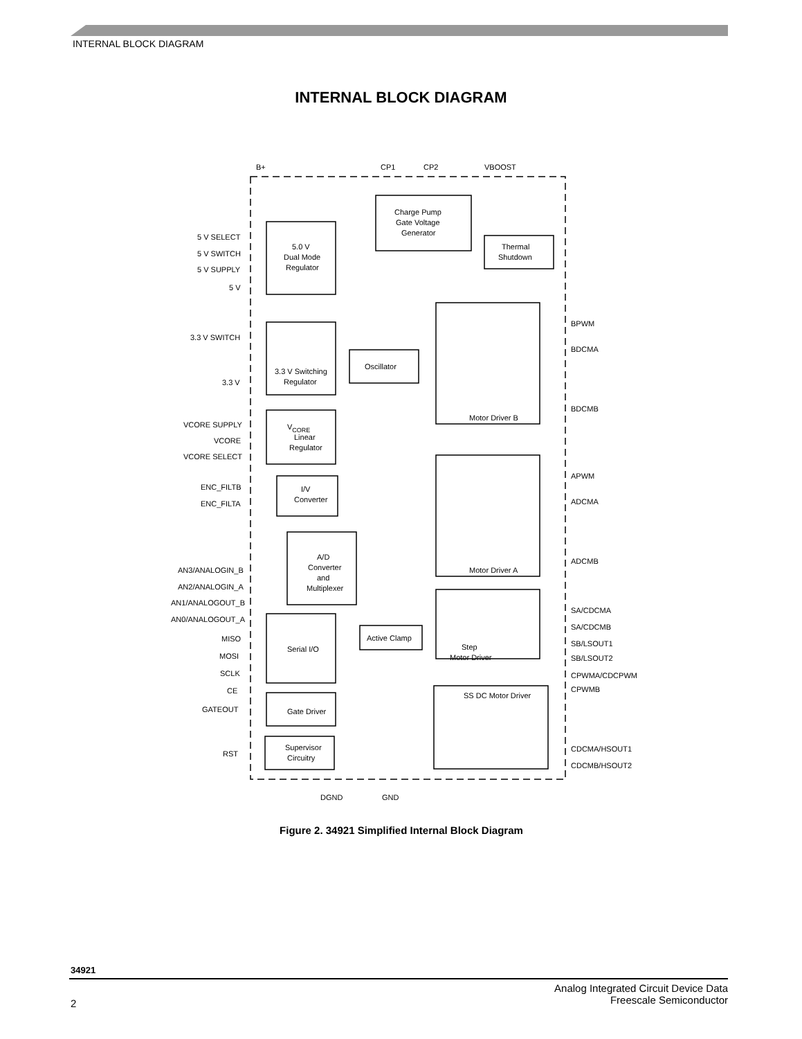INTERNAL BLOCK DIAGRAM
INTERNAL BLOCK DIAGRAM
B+
CP1
CP2
VBOOST
Charge Pump
Gate Voltage
Generator
Thermal
Shutdown
5.0 V
Dual Mode
Regulator
5 V SELECT
5 V SWITCH
5 V SUPPLY
5 V
3.3 V SWITCH
3.3 V
3.3 V Switching
Regulator
Oscillator
Motor Driver B
Motor Driver A
BPWM
BDCMA
BDCMB
APWM
ADCMA
ADCMB
VCORE SUPPLY
VCORE
VCORE SELECT
VCORE
Linear
Regulator
ENC_FILTB
ENC_FILTA
I/V
Converter
AN3/ANALOGIN_B
AN2/ANALOGIN_A
AN1/ANALOGOUT_B
AN0/ANALOGOUT_A
A/D
Converter
and
Multiplexer
SA/CDCMA
SA/CDCMB
SB/LSOUT1
SB/LSOUT2
CPWMA/CDCPWM
CPWMB
Step
Motor Driver
Active Clamp
MISO
MOSI
SCLK
CE
Serial I/O
GATEOUT
Gate Driver
RST
Supervisor
Circuitry
SS DC Motor Driver
CDCMA/HSOUT1
CDCMB/HSOUT2
DGND
GND
Figure 2. 34921 Simplified Internal Block Diagram
34921
Analog Integrated Circuit Device Data
Freescale Semiconductor
2